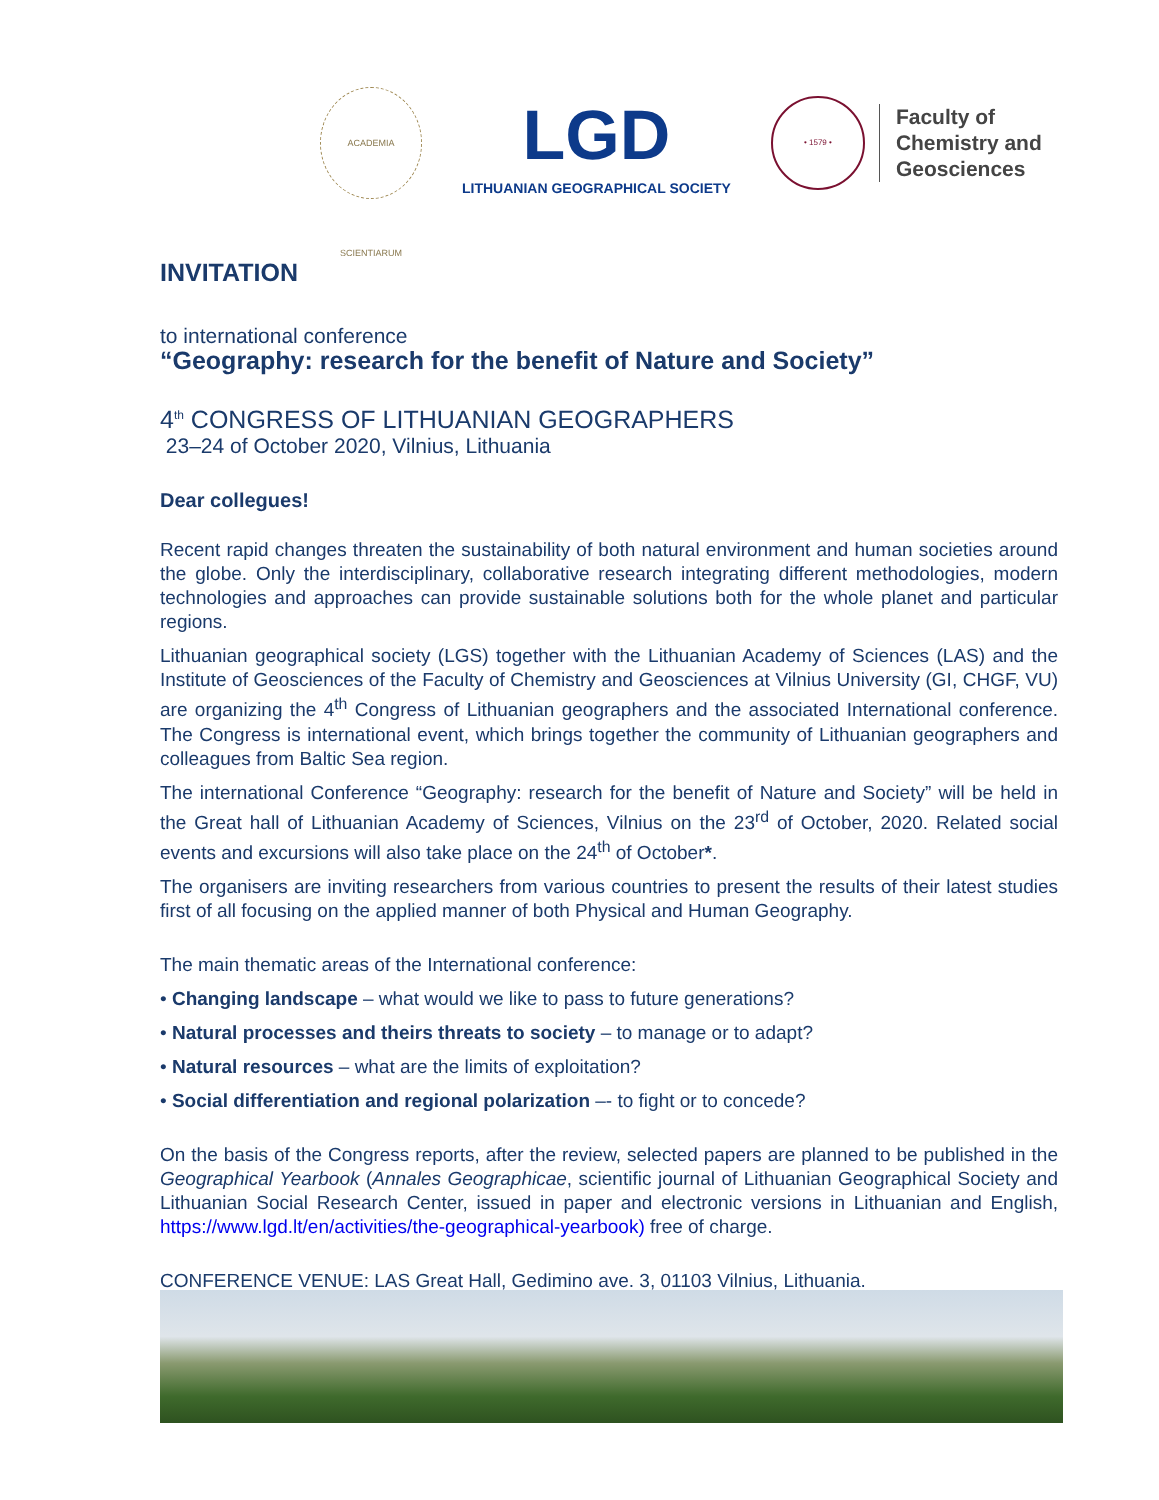ACADEMIA SCIENTIARUM
LGD
LITHUANIAN GEOGRAPHICAL SOCIETY
• 1579 •
Faculty of
Chemistry and
Geosciences
INVITATION
to international conference
“Geography: research for the benefit of Nature and Society”
4<sup>th</sup> CONGRESS OF LITHUANIAN GEOGRAPHERS
23–24 of October 2020, Vilnius, Lithuania
Dear collegues!
Recent rapid changes threaten the sustainability of both natural environment and human societies around the globe. Only the interdisciplinary, collaborative research integrating different methodologies, modern technologies and approaches can provide sustainable solutions both for the whole planet and particular regions.
Lithuanian geographical society (LGS) together with the Lithuanian Academy of Sciences (LAS) and the Institute of Geosciences of the Faculty of Chemistry and Geosciences at Vilnius University (GI, CHGF, VU) are organizing the 4<sup>th</sup> Congress of Lithuanian geographers and the associated International conference. The Congress is international event, which brings together the community of Lithuanian geographers and colleagues from Baltic Sea region.
The international Conference “Geography: research for the benefit of Nature and Society” will be held in the Great hall of Lithuanian Academy of Sciences, Vilnius on the 23<sup>rd</sup> of October, 2020. Related social events and excursions will also take place on the 24<sup>th</sup> of October*.
The organisers are inviting researchers from various countries to present the results of their latest studies first of all focusing on the applied manner of both Physical and Human Geography.
The main thematic areas of the International conference:
• Changing landscape – what would we like to pass to future generations?
• Natural processes and theirs threats to society – to manage or to adapt?
• Natural resources – what are the limits of exploitation?
• Social differentiation and regional polarization –- to fight or to concede?
On the basis of the Congress reports, after the review, selected papers are planned to be published in the Geographical Yearbook (Annales Geographicae, scientific journal of Lithuanian Geographical Society and Lithuanian Social Research Center, issued in paper and electronic versions in Lithuanian and English, https://www.lgd.lt/en/activities/the-geographical-yearbook) free of charge.
CONFERENCE VENUE: LAS Great Hall, Gedimino ave. 3, 01103 Vilnius, Lithuania.